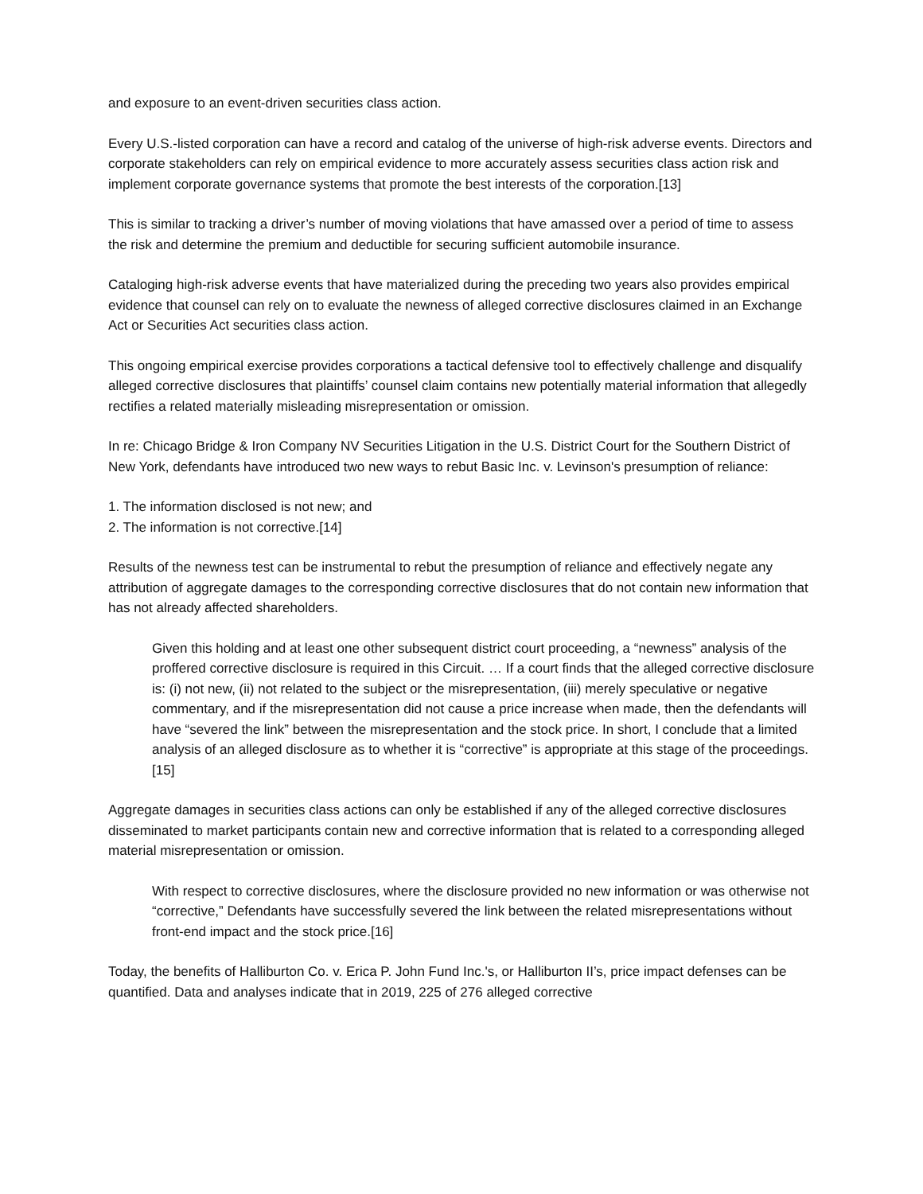and exposure to an event-driven securities class action.
Every U.S.-listed corporation can have a record and catalog of the universe of high-risk adverse events. Directors and corporate stakeholders can rely on empirical evidence to more accurately assess securities class action risk and implement corporate governance systems that promote the best interests of the corporation.[13]
This is similar to tracking a driver’s number of moving violations that have amassed over a period of time to assess the risk and determine the premium and deductible for securing sufficient automobile insurance.
Cataloging high-risk adverse events that have materialized during the preceding two years also provides empirical evidence that counsel can rely on to evaluate the newness of alleged corrective disclosures claimed in an Exchange Act or Securities Act securities class action.
This ongoing empirical exercise provides corporations a tactical defensive tool to effectively challenge and disqualify alleged corrective disclosures that plaintiffs’ counsel claim contains new potentially material information that allegedly rectifies a related materially misleading misrepresentation or omission.
In re: Chicago Bridge & Iron Company NV Securities Litigation in the U.S. District Court for the Southern District of New York, defendants have introduced two new ways to rebut Basic Inc. v. Levinson's presumption of reliance:
1. The information disclosed is not new; and
2. The information is not corrective.[14]
Results of the newness test can be instrumental to rebut the presumption of reliance and effectively negate any attribution of aggregate damages to the corresponding corrective disclosures that do not contain new information that has not already affected shareholders.
Given this holding and at least one other subsequent district court proceeding, a “newness” analysis of the proffered corrective disclosure is required in this Circuit. … If a court finds that the alleged corrective disclosure is: (i) not new, (ii) not related to the subject or the misrepresentation, (iii) merely speculative or negative commentary, and if the misrepresentation did not cause a price increase when made, then the defendants will have “severed the link” between the misrepresentation and the stock price. In short, I conclude that a limited analysis of an alleged disclosure as to whether it is “corrective” is appropriate at this stage of the proceedings.[15]
Aggregate damages in securities class actions can only be established if any of the alleged corrective disclosures disseminated to market participants contain new and corrective information that is related to a corresponding alleged material misrepresentation or omission.
With respect to corrective disclosures, where the disclosure provided no new information or was otherwise not “corrective,” Defendants have successfully severed the link between the related misrepresentations without front-end impact and the stock price.[16]
Today, the benefits of Halliburton Co. v. Erica P. John Fund Inc.'s, or Halliburton II’s, price impact defenses can be quantified. Data and analyses indicate that in 2019, 225 of 276 alleged corrective